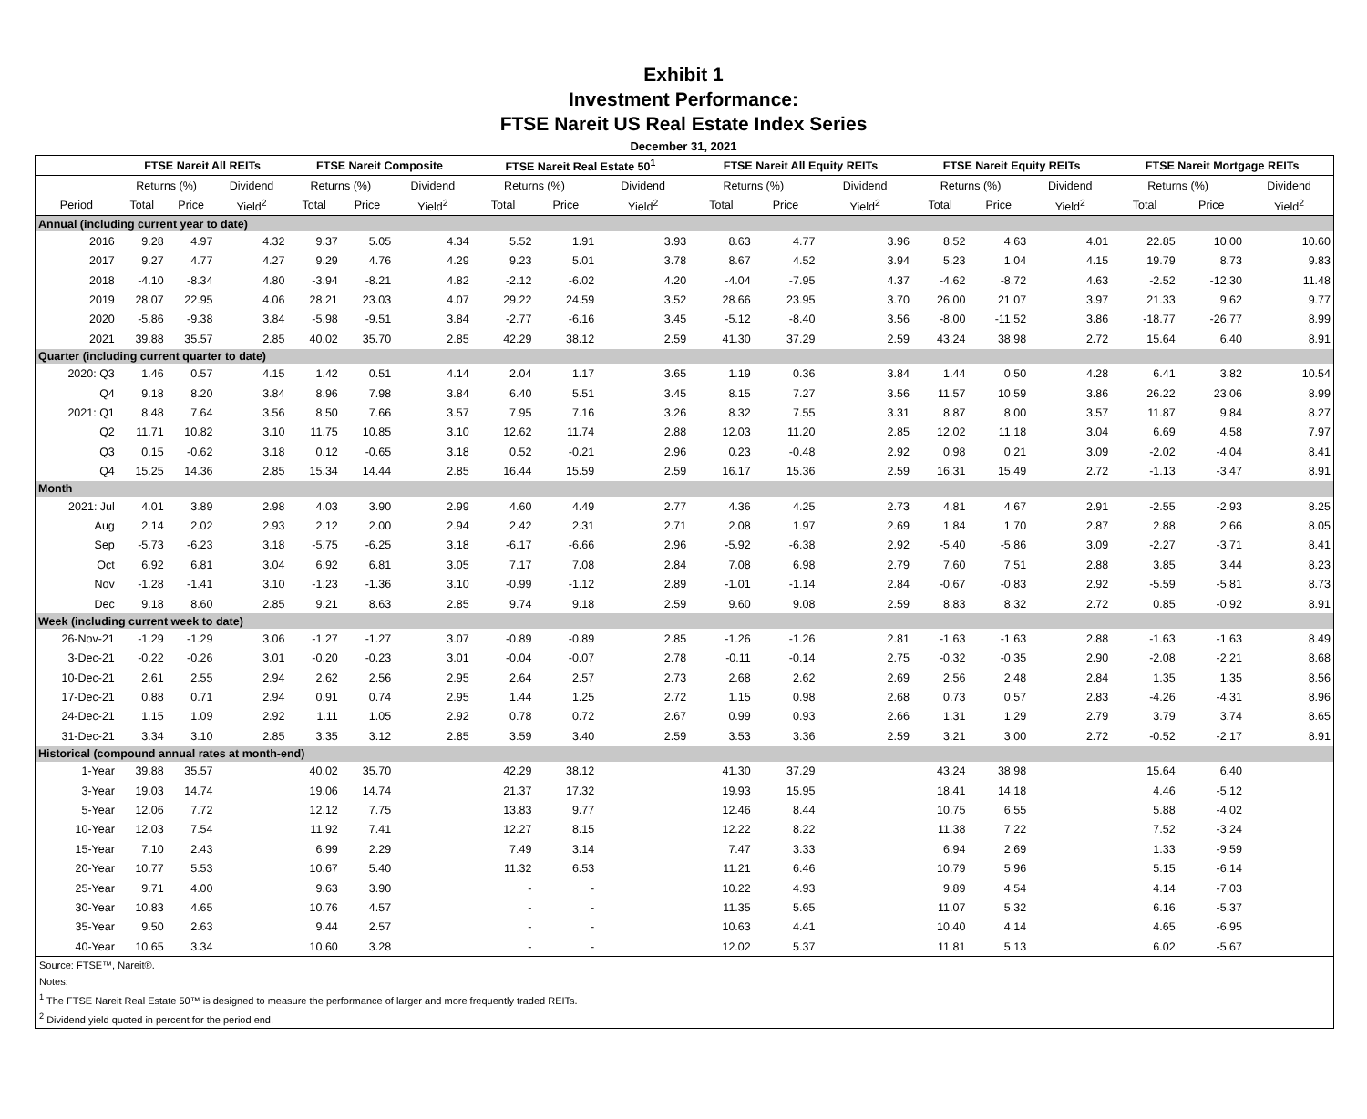Exhibit 1
Investment Performance:
FTSE Nareit US Real Estate Index Series
December 31, 2021
| | FTSE Nareit All REITs | | | FTSE Nareit Composite | | | FTSE Nareit Real Estate 50<sup>1</sup> | | | FTSE Nareit All Equity REITs | | | FTSE Nareit Equity REITs | | | FTSE Nareit Mortgage REITs | | |
| --- | --- | --- | --- | --- | --- | --- | --- | --- | --- | --- | --- | --- | --- | --- | --- | --- | --- | --- |
| | Returns (%) | | Dividend | Returns (%) | | Dividend | Returns (%) | | Dividend | Returns (%) | | Dividend | Returns (%) | | Dividend | Returns (%) | | Dividend |
| Period | Total | Price | Yield<sup>2</sup> | Total | Price | Yield<sup>2</sup> | Total | Price | Yield<sup>2</sup> | Total | Price | Yield<sup>2</sup> | Total | Price | Yield<sup>2</sup> | Total | Price | Yield<sup>2</sup> |
| Annual (including current year to date) | | | | | | | | | | | | | | | | | | |
| 2016 | 9.28 | 4.97 | 4.32 | 9.37 | 5.05 | 4.34 | 5.52 | 1.91 | 3.93 | 8.63 | 4.77 | 3.96 | 8.52 | 4.63 | 4.01 | 22.85 | 10.00 | 10.60 |
| 2017 | 9.27 | 4.77 | 4.27 | 9.29 | 4.76 | 4.29 | 9.23 | 5.01 | 3.78 | 8.67 | 4.52 | 3.94 | 5.23 | 1.04 | 4.15 | 19.79 | 8.73 | 9.83 |
| 2018 | -4.10 | -8.34 | 4.80 | -3.94 | -8.21 | 4.82 | -2.12 | -6.02 | 4.20 | -4.04 | -7.95 | 4.37 | -4.62 | -8.72 | 4.63 | -2.52 | -12.30 | 11.48 |
| 2019 | 28.07 | 22.95 | 4.06 | 28.21 | 23.03 | 4.07 | 29.22 | 24.59 | 3.52 | 28.66 | 23.95 | 3.70 | 26.00 | 21.07 | 3.97 | 21.33 | 9.62 | 9.77 |
| 2020 | -5.86 | -9.38 | 3.84 | -5.98 | -9.51 | 3.84 | -2.77 | -6.16 | 3.45 | -5.12 | -8.40 | 3.56 | -8.00 | -11.52 | 3.86 | -18.77 | -26.77 | 8.99 |
| 2021 | 39.88 | 35.57 | 2.85 | 40.02 | 35.70 | 2.85 | 42.29 | 38.12 | 2.59 | 41.30 | 37.29 | 2.59 | 43.24 | 38.98 | 2.72 | 15.64 | 6.40 | 8.91 |
| Quarter (including current quarter to date) | | | | | | | | | | | | | | | | | | |
| 2020: Q3 | 1.46 | 0.57 | 4.15 | 1.42 | 0.51 | 4.14 | 2.04 | 1.17 | 3.65 | 1.19 | 0.36 | 3.84 | 1.44 | 0.50 | 4.28 | 6.41 | 3.82 | 10.54 |
| Q4 | 9.18 | 8.20 | 3.84 | 8.96 | 7.98 | 3.84 | 6.40 | 5.51 | 3.45 | 8.15 | 7.27 | 3.56 | 11.57 | 10.59 | 3.86 | 26.22 | 23.06 | 8.99 |
| 2021: Q1 | 8.48 | 7.64 | 3.56 | 8.50 | 7.66 | 3.57 | 7.95 | 7.16 | 3.26 | 8.32 | 7.55 | 3.31 | 8.87 | 8.00 | 3.57 | 11.87 | 9.84 | 8.27 |
| Q2 | 11.71 | 10.82 | 3.10 | 11.75 | 10.85 | 3.10 | 12.62 | 11.74 | 2.88 | 12.03 | 11.20 | 2.85 | 12.02 | 11.18 | 3.04 | 6.69 | 4.58 | 7.97 |
| Q3 | 0.15 | -0.62 | 3.18 | 0.12 | -0.65 | 3.18 | 0.52 | -0.21 | 2.96 | 0.23 | -0.48 | 2.92 | 0.98 | 0.21 | 3.09 | -2.02 | -4.04 | 8.41 |
| Q4 | 15.25 | 14.36 | 2.85 | 15.34 | 14.44 | 2.85 | 16.44 | 15.59 | 2.59 | 16.17 | 15.36 | 2.59 | 16.31 | 15.49 | 2.72 | -1.13 | -3.47 | 8.91 |
| Month | | | | | | | | | | | | | | | | | | |
| 2021: Jul | 4.01 | 3.89 | 2.98 | 4.03 | 3.90 | 2.99 | 4.60 | 4.49 | 2.77 | 4.36 | 4.25 | 2.73 | 4.81 | 4.67 | 2.91 | -2.55 | -2.93 | 8.25 |
| Aug | 2.14 | 2.02 | 2.93 | 2.12 | 2.00 | 2.94 | 2.42 | 2.31 | 2.71 | 2.08 | 1.97 | 2.69 | 1.84 | 1.70 | 2.87 | 2.88 | 2.66 | 8.05 |
| Sep | -5.73 | -6.23 | 3.18 | -5.75 | -6.25 | 3.18 | -6.17 | -6.66 | 2.96 | -5.92 | -6.38 | 2.92 | -5.40 | -5.86 | 3.09 | -2.27 | -3.71 | 8.41 |
| Oct | 6.92 | 6.81 | 3.04 | 6.92 | 6.81 | 3.05 | 7.17 | 7.08 | 2.84 | 7.08 | 6.98 | 2.79 | 7.60 | 7.51 | 2.88 | 3.85 | 3.44 | 8.23 |
| Nov | -1.28 | -1.41 | 3.10 | -1.23 | -1.36 | 3.10 | -0.99 | -1.12 | 2.89 | -1.01 | -1.14 | 2.84 | -0.67 | -0.83 | 2.92 | -5.59 | -5.81 | 8.73 |
| Dec | 9.18 | 8.60 | 2.85 | 9.21 | 8.63 | 2.85 | 9.74 | 9.18 | 2.59 | 9.60 | 9.08 | 2.59 | 8.83 | 8.32 | 2.72 | 0.85 | -0.92 | 8.91 |
| Week (including current week to date) | | | | | | | | | | | | | | | | | | |
| 26-Nov-21 | -1.29 | -1.29 | 3.06 | -1.27 | -1.27 | 3.07 | -0.89 | -0.89 | 2.85 | -1.26 | -1.26 | 2.81 | -1.63 | -1.63 | 2.88 | -1.63 | -1.63 | 8.49 |
| 3-Dec-21 | -0.22 | -0.26 | 3.01 | -0.20 | -0.23 | 3.01 | -0.04 | -0.07 | 2.78 | -0.11 | -0.14 | 2.75 | -0.32 | -0.35 | 2.90 | -2.08 | -2.21 | 8.68 |
| 10-Dec-21 | 2.61 | 2.55 | 2.94 | 2.62 | 2.56 | 2.95 | 2.64 | 2.57 | 2.73 | 2.68 | 2.62 | 2.69 | 2.56 | 2.48 | 2.84 | 1.35 | 1.35 | 8.56 |
| 17-Dec-21 | 0.88 | 0.71 | 2.94 | 0.91 | 0.74 | 2.95 | 1.44 | 1.25 | 2.72 | 1.15 | 0.98 | 2.68 | 0.73 | 0.57 | 2.83 | -4.26 | -4.31 | 8.96 |
| 24-Dec-21 | 1.15 | 1.09 | 2.92 | 1.11 | 1.05 | 2.92 | 0.78 | 0.72 | 2.67 | 0.99 | 0.93 | 2.66 | 1.31 | 1.29 | 2.79 | 3.79 | 3.74 | 8.65 |
| 31-Dec-21 | 3.34 | 3.10 | 2.85 | 3.35 | 3.12 | 2.85 | 3.59 | 3.40 | 2.59 | 3.53 | 3.36 | 2.59 | 3.21 | 3.00 | 2.72 | -0.52 | -2.17 | 8.91 |
| Historical (compound annual rates at month-end) | | | | | | | | | | | | | | | | | | |
| 1-Year | 39.88 | 35.57 | | 40.02 | 35.70 | | 42.29 | 38.12 | | 41.30 | 37.29 | | 43.24 | 38.98 | | 15.64 | 6.40 | |
| 3-Year | 19.03 | 14.74 | | 19.06 | 14.74 | | 21.37 | 17.32 | | 19.93 | 15.95 | | 18.41 | 14.18 | | 4.46 | -5.12 | |
| 5-Year | 12.06 | 7.72 | | 12.12 | 7.75 | | 13.83 | 9.77 | | 12.46 | 8.44 | | 10.75 | 6.55 | | 5.88 | -4.02 | |
| 10-Year | 12.03 | 7.54 | | 11.92 | 7.41 | | 12.27 | 8.15 | | 12.22 | 8.22 | | 11.38 | 7.22 | | 7.52 | -3.24 | |
| 15-Year | 7.10 | 2.43 | | 6.99 | 2.29 | | 7.49 | 3.14 | | 7.47 | 3.33 | | 6.94 | 2.69 | | 1.33 | -9.59 | |
| 20-Year | 10.77 | 5.53 | | 10.67 | 5.40 | | 11.32 | 6.53 | | 11.21 | 6.46 | | 10.79 | 5.96 | | 5.15 | -6.14 | |
| 25-Year | 9.71 | 4.00 | | 9.63 | 3.90 | | - | - | | 10.22 | 4.93 | | 9.89 | 4.54 | | 4.14 | -7.03 | |
| 30-Year | 10.83 | 4.65 | | 10.76 | 4.57 | | - | - | | 11.35 | 5.65 | | 11.07 | 5.32 | | 6.16 | -5.37 | |
| 35-Year | 9.50 | 2.63 | | 9.44 | 2.57 | | - | - | | 10.63 | 4.41 | | 10.40 | 4.14 | | 4.65 | -6.95 | |
| 40-Year | 10.65 | 3.34 | | 10.60 | 3.28 | | - | - | | 12.02 | 5.37 | | 11.81 | 5.13 | | 6.02 | -5.67 | |
Source: FTSE™, Nareit®.
Notes:
<sup>1</sup> The FTSE Nareit Real Estate 50™ is designed to measure the performance of larger and more frequently traded REITs.
<sup>2</sup> Dividend yield quoted in percent for the period end.